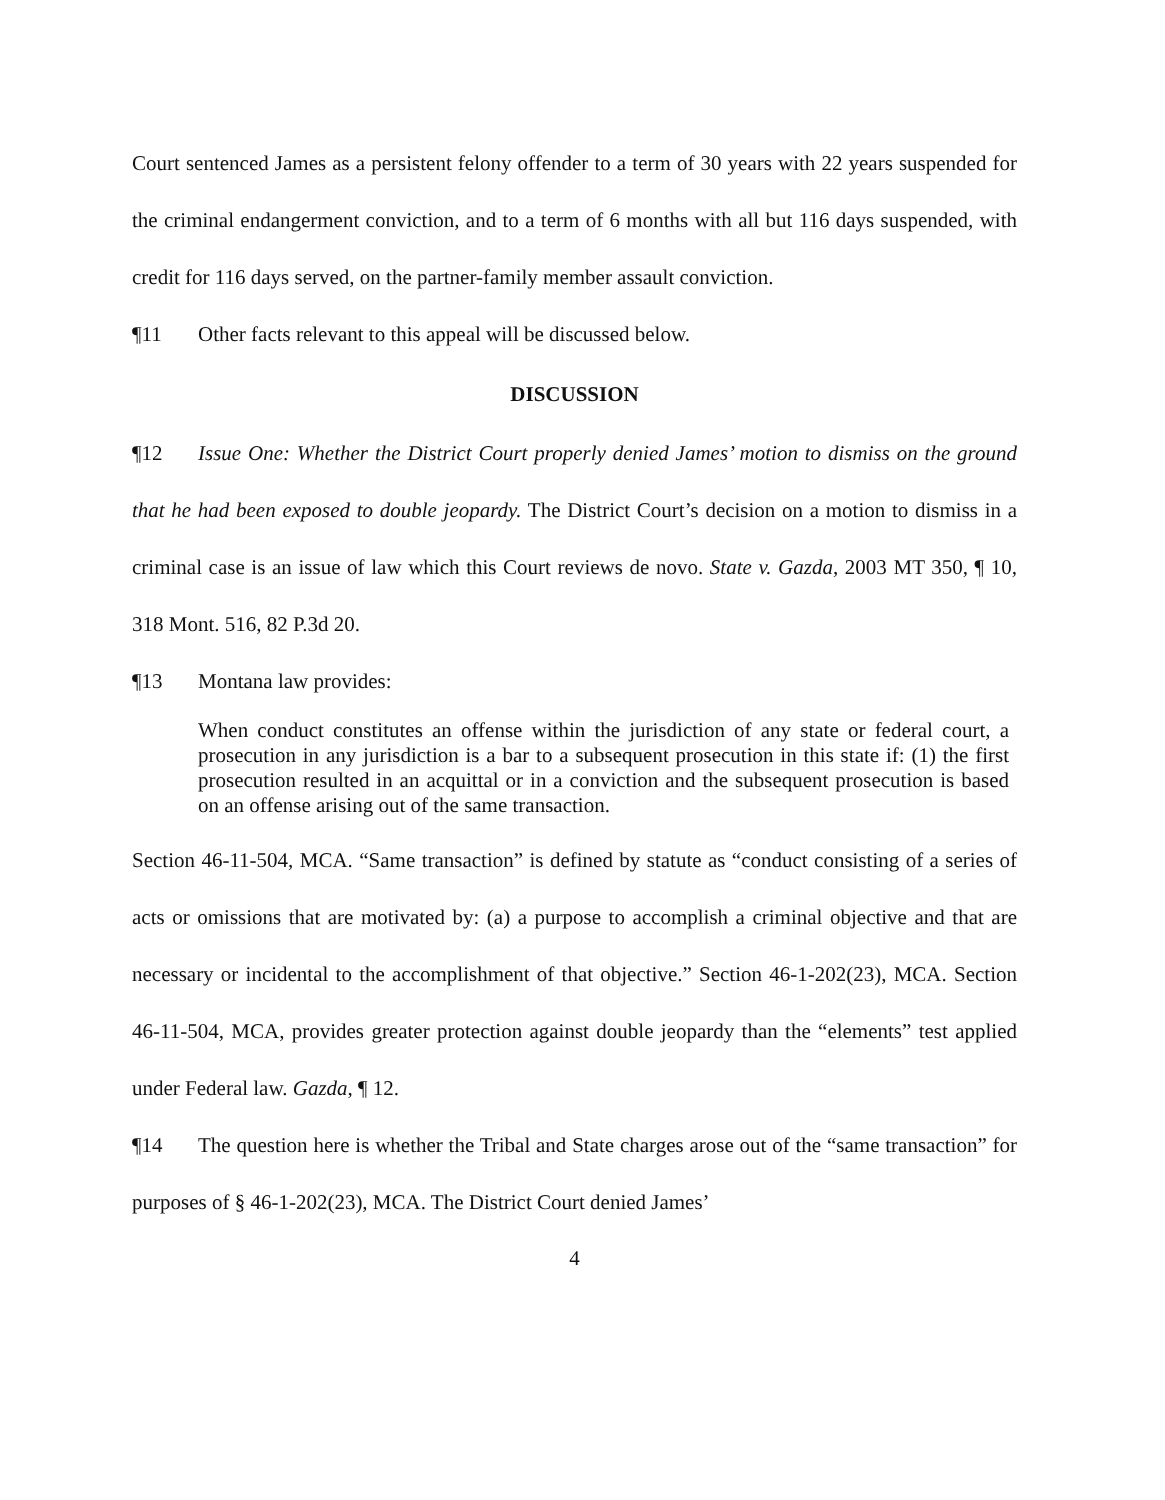Court sentenced James as a persistent felony offender to a term of 30 years with 22 years suspended for the criminal endangerment conviction, and to a term of 6 months with all but 116 days suspended, with credit for 116 days served, on the partner-family member assault conviction.
¶11 Other facts relevant to this appeal will be discussed below.
DISCUSSION
¶12 Issue One: Whether the District Court properly denied James’ motion to dismiss on the ground that he had been exposed to double jeopardy. The District Court’s decision on a motion to dismiss in a criminal case is an issue of law which this Court reviews de novo. State v. Gazda, 2003 MT 350, ¶ 10, 318 Mont. 516, 82 P.3d 20.
¶13 Montana law provides:
When conduct constitutes an offense within the jurisdiction of any state or federal court, a prosecution in any jurisdiction is a bar to a subsequent prosecution in this state if: (1) the first prosecution resulted in an acquittal or in a conviction and the subsequent prosecution is based on an offense arising out of the same transaction.
Section 46-11-504, MCA. “Same transaction” is defined by statute as “conduct consisting of a series of acts or omissions that are motivated by: (a) a purpose to accomplish a criminal objective and that are necessary or incidental to the accomplishment of that objective.” Section 46-1-202(23), MCA. Section 46-11-504, MCA, provides greater protection against double jeopardy than the “elements” test applied under Federal law. Gazda, ¶ 12.
¶14 The question here is whether the Tribal and State charges arose out of the “same transaction” for purposes of § 46-1-202(23), MCA. The District Court denied James’
4